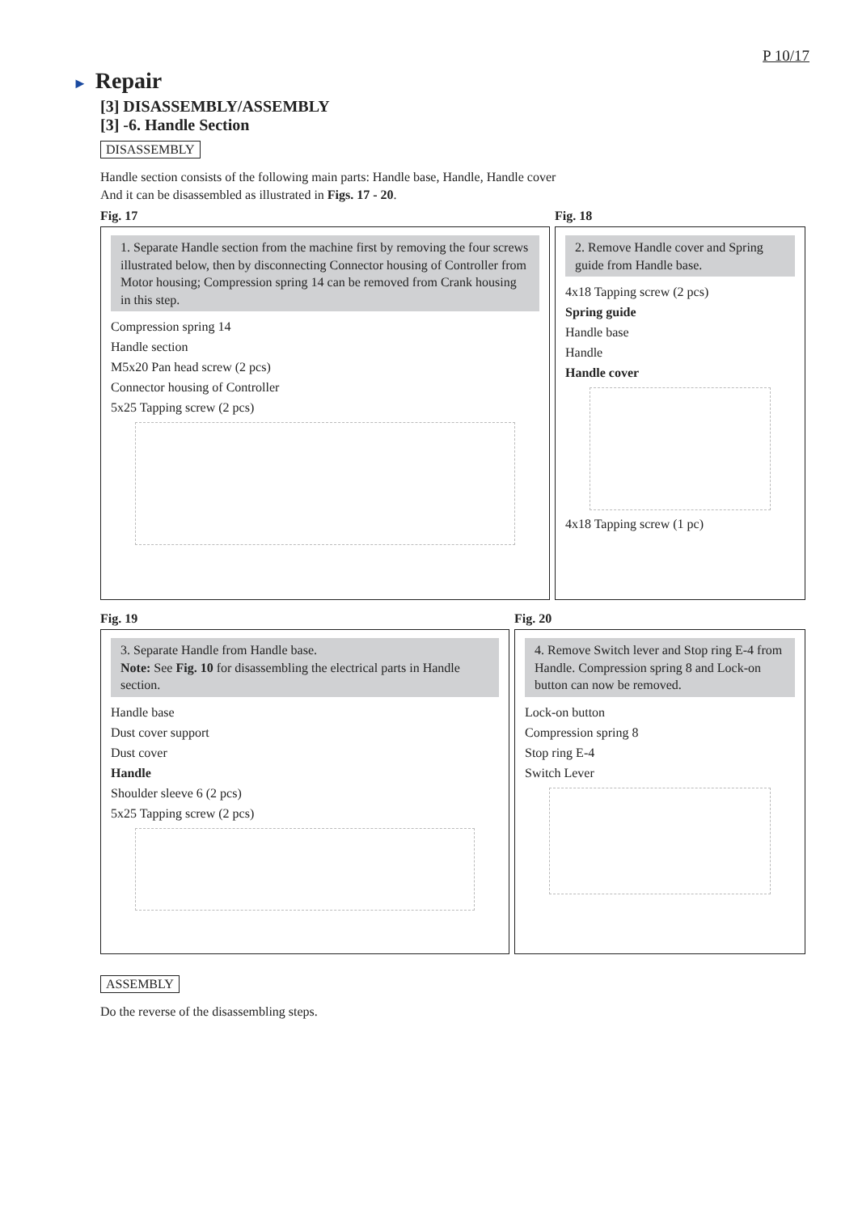P 10/17
► Repair
[3] DISASSEMBLY/ASSEMBLY
[3] -6. Handle Section
DISASSEMBLY
Handle section consists of the following main parts: Handle base, Handle, Handle cover
And it can be disassembled as illustrated in Figs. 17 - 20.
Fig. 17
1. Separate Handle section from the machine first by removing the four screws illustrated below, then by disconnecting Connector housing of Controller from Motor housing; Compression spring 14 can be removed from Crank housing in this step.
Compression spring 14
Handle section
M5x20 Pan head screw (2 pcs)
Connector housing of Controller
5x25 Tapping screw (2 pcs)
Fig. 18
2. Remove Handle cover and Spring guide from Handle base.
4x18 Tapping screw (2 pcs)
Spring guide
Handle base
Handle
Handle cover
4x18 Tapping screw (1 pc)
Fig. 19
3. Separate Handle from Handle base.
Note: See Fig. 10 for disassembling the electrical parts in Handle section.
Handle base
Dust cover support
Dust cover
Handle
Shoulder sleeve 6 (2 pcs)
5x25 Tapping screw (2 pcs)
Fig. 20
4. Remove Switch lever and Stop ring E-4 from Handle. Compression spring 8 and Lock-on button can now be removed.
Lock-on button
Compression spring 8
Stop ring E-4
Switch Lever
ASSEMBLY
Do the reverse of the disassembling steps.